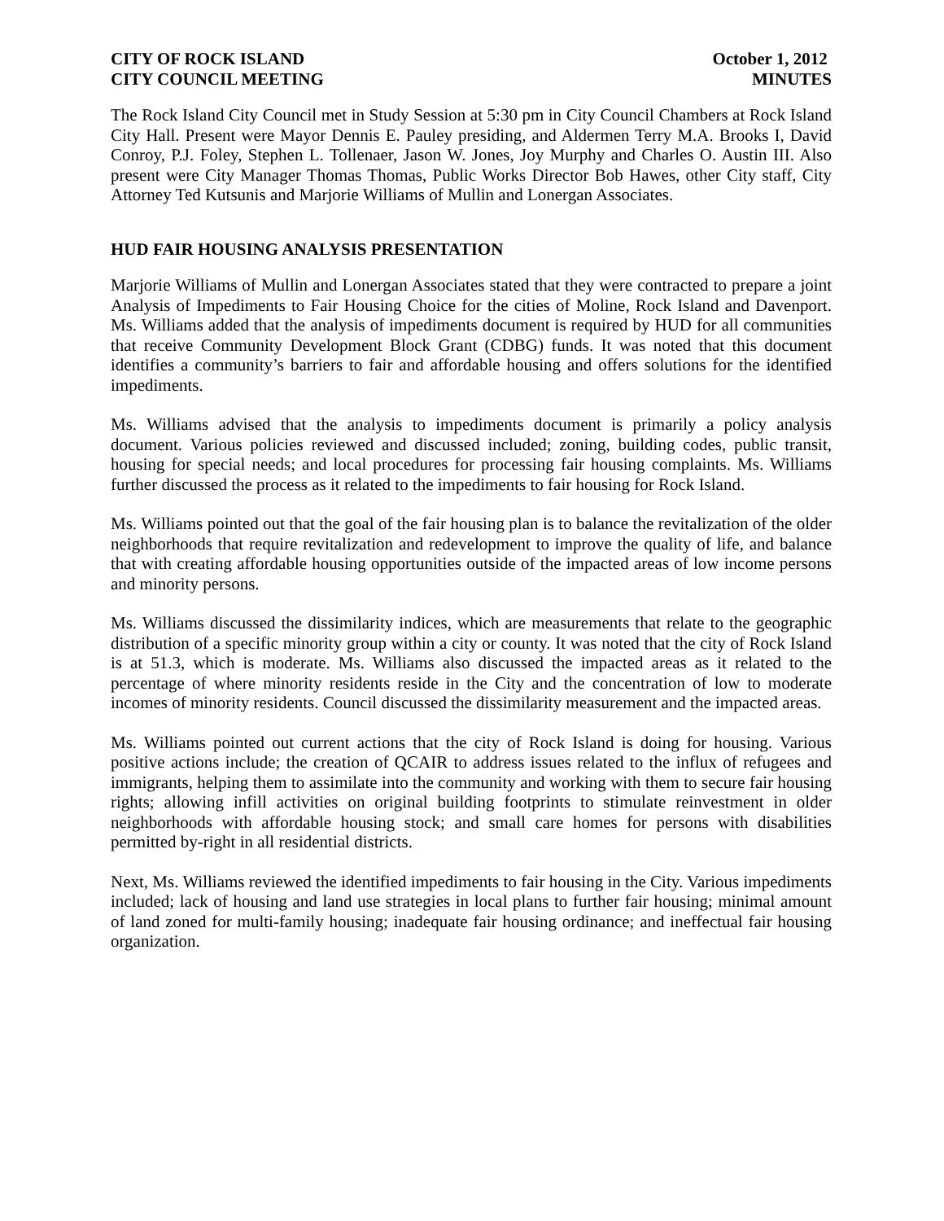CITY OF ROCK ISLAND
CITY COUNCIL MEETING
October 1, 2012
MINUTES
The Rock Island City Council met in Study Session at 5:30 pm in City Council Chambers at Rock Island City Hall. Present were Mayor Dennis E. Pauley presiding, and Aldermen Terry M.A. Brooks I, David Conroy, P.J. Foley, Stephen L. Tollenaer, Jason W. Jones, Joy Murphy and Charles O. Austin III. Also present were City Manager Thomas Thomas, Public Works Director Bob Hawes, other City staff, City Attorney Ted Kutsunis and Marjorie Williams of Mullin and Lonergan Associates.
HUD FAIR HOUSING ANALYSIS PRESENTATION
Marjorie Williams of Mullin and Lonergan Associates stated that they were contracted to prepare a joint Analysis of Impediments to Fair Housing Choice for the cities of Moline, Rock Island and Davenport. Ms. Williams added that the analysis of impediments document is required by HUD for all communities that receive Community Development Block Grant (CDBG) funds. It was noted that this document identifies a community’s barriers to fair and affordable housing and offers solutions for the identified impediments.
Ms. Williams advised that the analysis to impediments document is primarily a policy analysis document. Various policies reviewed and discussed included; zoning, building codes, public transit, housing for special needs; and local procedures for processing fair housing complaints. Ms. Williams further discussed the process as it related to the impediments to fair housing for Rock Island.
Ms. Williams pointed out that the goal of the fair housing plan is to balance the revitalization of the older neighborhoods that require revitalization and redevelopment to improve the quality of life, and balance that with creating affordable housing opportunities outside of the impacted areas of low income persons and minority persons.
Ms. Williams discussed the dissimilarity indices, which are measurements that relate to the geographic distribution of a specific minority group within a city or county. It was noted that the city of Rock Island is at 51.3, which is moderate. Ms. Williams also discussed the impacted areas as it related to the percentage of where minority residents reside in the City and the concentration of low to moderate incomes of minority residents. Council discussed the dissimilarity measurement and the impacted areas.
Ms. Williams pointed out current actions that the city of Rock Island is doing for housing. Various positive actions include; the creation of QCAIR to address issues related to the influx of refugees and immigrants, helping them to assimilate into the community and working with them to secure fair housing rights; allowing infill activities on original building footprints to stimulate reinvestment in older neighborhoods with affordable housing stock; and small care homes for persons with disabilities permitted by-right in all residential districts.
Next, Ms. Williams reviewed the identified impediments to fair housing in the City. Various impediments included; lack of housing and land use strategies in local plans to further fair housing; minimal amount of land zoned for multi-family housing; inadequate fair housing ordinance; and ineffectual fair housing organization.